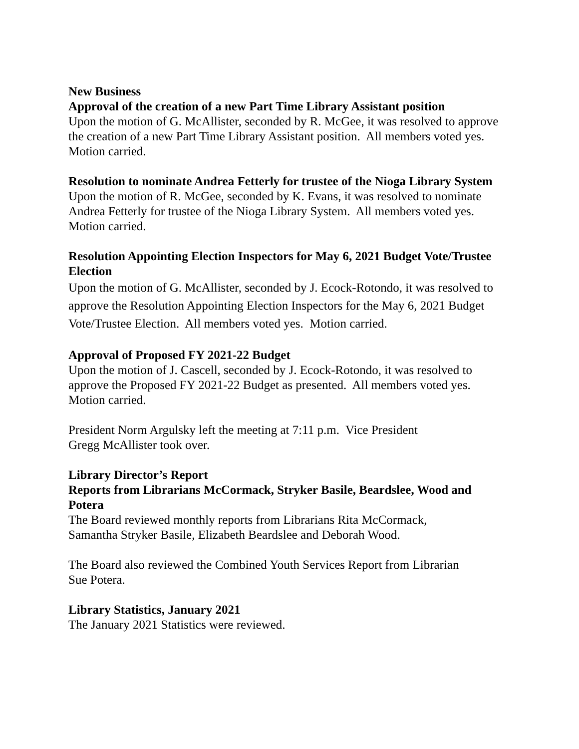New Business
Approval of the creation of a new Part Time Library Assistant position
Upon the motion of G. McAllister, seconded by R. McGee, it was resolved to approve the creation of a new Part Time Library Assistant position. All members voted yes. Motion carried.
Resolution to nominate Andrea Fetterly for trustee of the Nioga Library System
Upon the motion of R. McGee, seconded by K. Evans, it was resolved to nominate Andrea Fetterly for trustee of the Nioga Library System. All members voted yes. Motion carried.
Resolution Appointing Election Inspectors for May 6, 2021 Budget Vote/Trustee Election
Upon the motion of G. McAllister, seconded by J. Ecock-Rotondo, it was resolved to approve the Resolution Appointing Election Inspectors for the May 6, 2021 Budget Vote/Trustee Election. All members voted yes. Motion carried.
Approval of Proposed FY 2021-22 Budget
Upon the motion of J. Cascell, seconded by J. Ecock-Rotondo, it was resolved to approve the Proposed FY 2021-22 Budget as presented. All members voted yes. Motion carried.
President Norm Argulsky left the meeting at 7:11 p.m. Vice President
Gregg McAllister took over.
Library Director’s Report
Reports from Librarians McCormack, Stryker Basile, Beardslee, Wood and Potera
The Board reviewed monthly reports from Librarians Rita McCormack,
Samantha Stryker Basile, Elizabeth Beardslee and Deborah Wood.
The Board also reviewed the Combined Youth Services Report from Librarian
Sue Potera.
Library Statistics, January 2021
The January 2021 Statistics were reviewed.